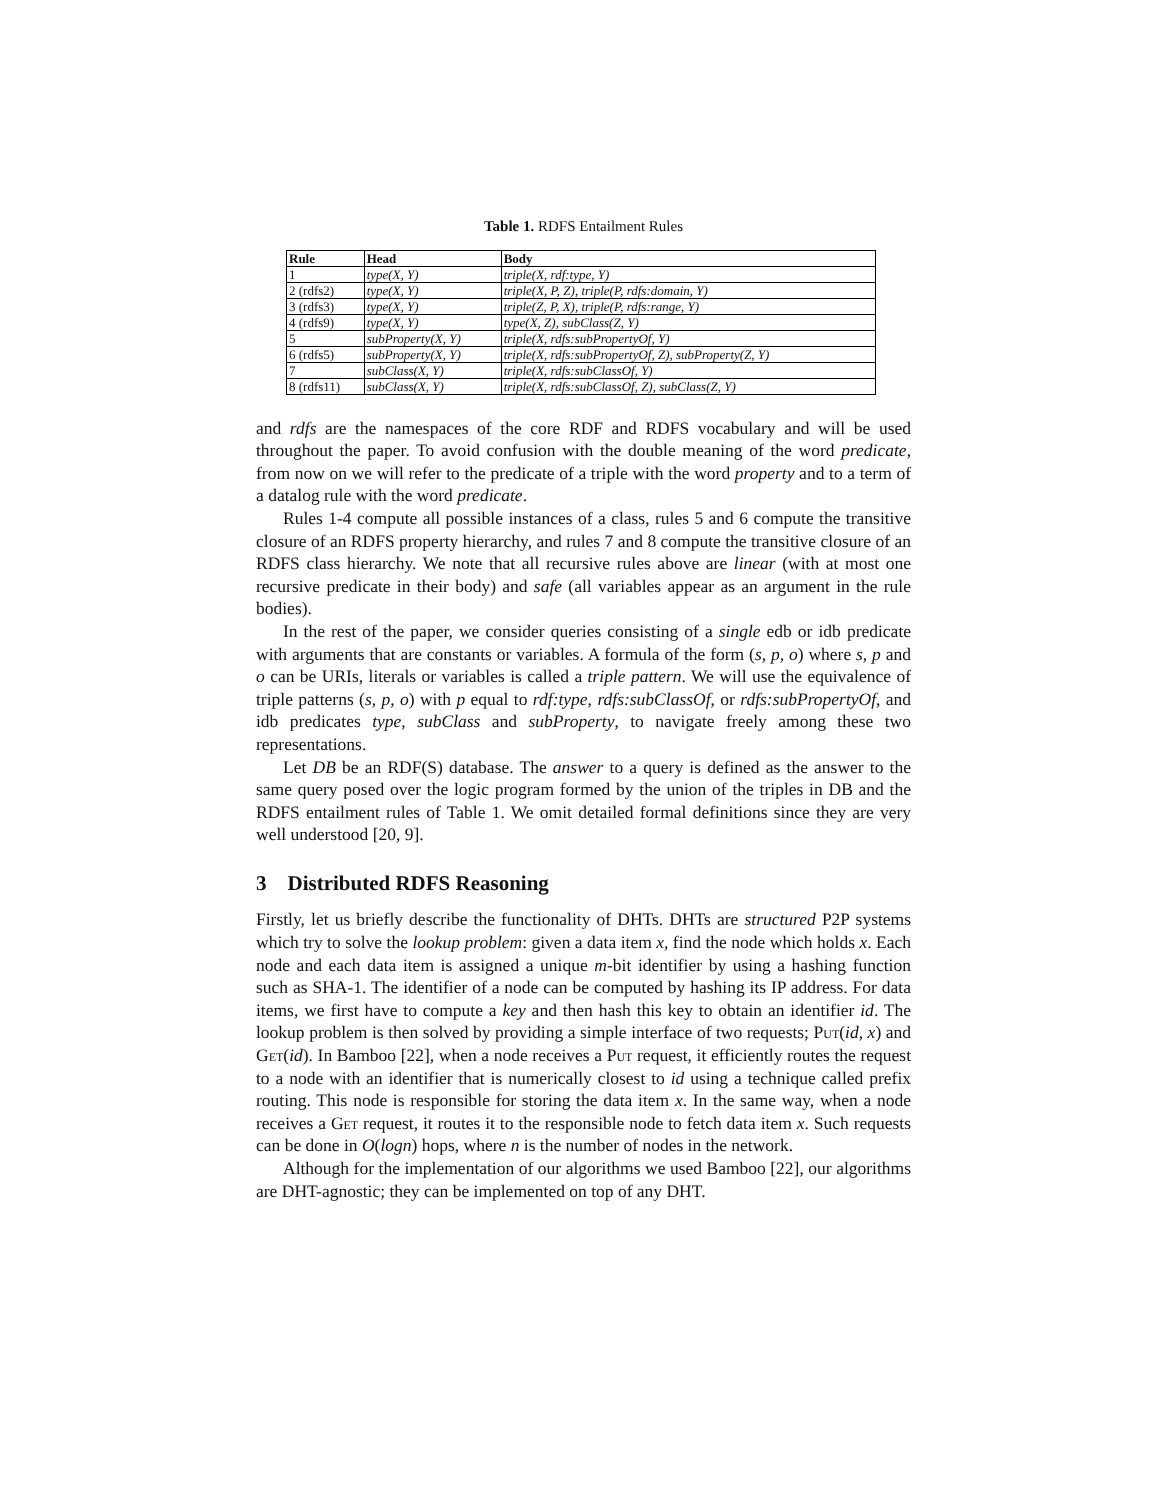Table 1. RDFS Entailment Rules
| Rule | Head | Body |
| --- | --- | --- |
| 1 | type(X, Y) | triple(X, rdf:type, Y) |
| 2 (rdfs2) | type(X, Y) | triple(X, P, Z), triple(P, rdfs:domain, Y) |
| 3 (rdfs3) | type(X, Y) | triple(Z, P, X), triple(P, rdfs:range, Y) |
| 4 (rdfs9) | type(X, Y) | type(X, Z), subClass(Z, Y) |
| 5 | subProperty(X, Y) | triple(X, rdfs:subPropertyOf, Y) |
| 6 (rdfs5) | subProperty(X, Y) | triple(X, rdfs:subPropertyOf, Z), subProperty(Z, Y) |
| 7 | subClass(X, Y) | triple(X, rdfs:subClassOf, Y) |
| 8 (rdfs11) | subClass(X, Y) | triple(X, rdfs:subClassOf, Z), subClass(Z, Y) |
and rdfs are the namespaces of the core RDF and RDFS vocabulary and will be used throughout the paper. To avoid confusion with the double meaning of the word predicate, from now on we will refer to the predicate of a triple with the word property and to a term of a datalog rule with the word predicate.
Rules 1-4 compute all possible instances of a class, rules 5 and 6 compute the transitive closure of an RDFS property hierarchy, and rules 7 and 8 compute the transitive closure of an RDFS class hierarchy. We note that all recursive rules above are linear (with at most one recursive predicate in their body) and safe (all variables appear as an argument in the rule bodies).
In the rest of the paper, we consider queries consisting of a single edb or idb predicate with arguments that are constants or variables. A formula of the form (s, p, o) where s, p and o can be URIs, literals or variables is called a triple pattern. We will use the equivalence of triple patterns (s, p, o) with p equal to rdf:type, rdfs:subClassOf, or rdfs:subPropertyOf, and idb predicates type, subClass and subProperty, to navigate freely among these two representations.
Let DB be an RDF(S) database. The answer to a query is defined as the answer to the same query posed over the logic program formed by the union of the triples in DB and the RDFS entailment rules of Table 1. We omit detailed formal definitions since they are very well understood [20, 9].
3 Distributed RDFS Reasoning
Firstly, let us briefly describe the functionality of DHTs. DHTs are structured P2P systems which try to solve the lookup problem: given a data item x, find the node which holds x. Each node and each data item is assigned a unique m-bit identifier by using a hashing function such as SHA-1. The identifier of a node can be computed by hashing its IP address. For data items, we first have to compute a key and then hash this key to obtain an identifier id. The lookup problem is then solved by providing a simple interface of two requests; Put(id, x) and Get(id). In Bamboo [22], when a node receives a Put request, it efficiently routes the request to a node with an identifier that is numerically closest to id using a technique called prefix routing. This node is responsible for storing the data item x. In the same way, when a node receives a Get request, it routes it to the responsible node to fetch data item x. Such requests can be done in O(logn) hops, where n is the number of nodes in the network.
Although for the implementation of our algorithms we used Bamboo [22], our algorithms are DHT-agnostic; they can be implemented on top of any DHT.